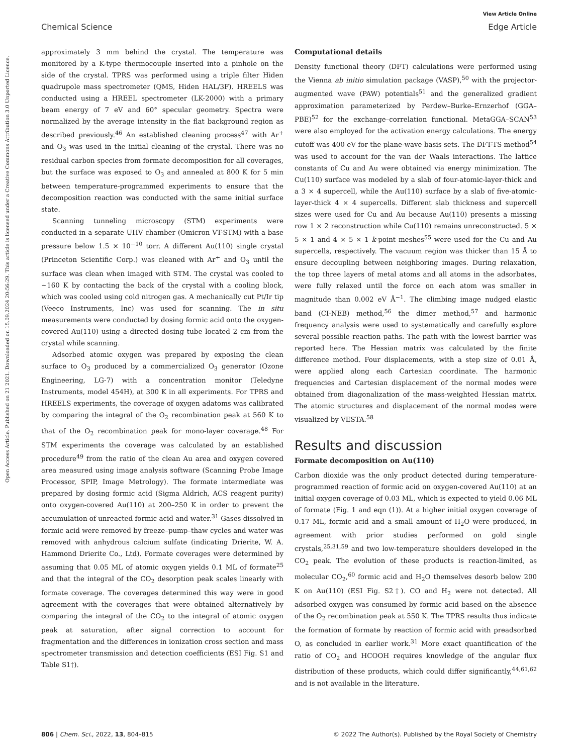View Article Online
Chemical Science Edge Article
Open Access Article. Published on 21 2021. Downloaded on 15.09.2024 20:56:29. This article is licensed under a Creative Commons Attribution 3.0 Unported Licence.
approximately 3 mm behind the crystal. The temperature was monitored by a K-type thermocouple inserted into a pinhole on the side of the crystal. TPRS was performed using a triple filter Hiden quadrupole mass spectrometer (QMS, Hiden HAL/3F). HREELS was conducted using a HREEL spectrometer (LK-2000) with a primary beam energy of 7 eV and 60° specular geometry. Spectra were normalized by the average intensity in the flat background region as described previously.<sup>46</sup> An established cleaning process<sup>47</sup> with Ar<sup>+</sup> and O<sub>3</sub> was used in the initial cleaning of the crystal. There was no residual carbon species from formate decomposition for all coverages, but the surface was exposed to O<sub>3</sub> and annealed at 800 K for 5 min between temperature-programmed experiments to ensure that the decomposition reaction was conducted with the same initial surface state.
Scanning tunneling microscopy (STM) experiments were conducted in a separate UHV chamber (Omicron VT-STM) with a base pressure below 1.5 × 10<sup>−10</sup> torr. A different Au(110) single crystal (Princeton Scientific Corp.) was cleaned with Ar<sup>+</sup> and O<sub>3</sub> until the surface was clean when imaged with STM. The crystal was cooled to ∼160 K by contacting the back of the crystal with a cooling block, which was cooled using cold nitrogen gas. A mechanically cut Pt/Ir tip (Veeco Instruments, Inc) was used for scanning. The in situ measurements were conducted by dosing formic acid onto the oxygen-covered Au(110) using a directed dosing tube located 2 cm from the crystal while scanning.
Adsorbed atomic oxygen was prepared by exposing the clean surface to O<sub>3</sub> produced by a commercialized O<sub>3</sub> generator (Ozone Engineering, LG-7) with a concentration monitor (Teledyne Instruments, model 454H), at 300 K in all experiments. For TPRS and HREELS experiments, the coverage of oxygen adatoms was calibrated by comparing the integral of the O<sub>2</sub> recombination peak at 560 K to that of the O<sub>2</sub> recombination peak for mono-layer coverage.<sup>48</sup> For STM experiments the coverage was calculated by an established procedure<sup>49</sup> from the ratio of the clean Au area and oxygen covered area measured using image analysis software (Scanning Probe Image Processor, SPIP, Image Metrology). The formate intermediate was prepared by dosing formic acid (Sigma Aldrich, ACS reagent purity) onto oxygen-covered Au(110) at 200–250 K in order to prevent the accumulation of unreacted formic acid and water.<sup>31</sup> Gases dissolved in formic acid were removed by freeze–pump–thaw cycles and water was removed with anhydrous calcium sulfate (indicating Drierite, W. A. Hammond Drierite Co., Ltd). Formate coverages were determined by assuming that 0.05 ML of atomic oxygen yields 0.1 ML of formate<sup>25</sup> and that the integral of the CO<sub>2</sub> desorption peak scales linearly with formate coverage. The coverages determined this way were in good agreement with the coverages that were obtained alternatively by comparing the integral of the CO<sub>2</sub> to the integral of atomic oxygen peak at saturation, after signal correction to account for fragmentation and the differences in ionization cross section and mass spectrometer transmission and detection coefficients (ESI Fig. S1 and Table S1†).
Computational details
Density functional theory (DFT) calculations were performed using the Vienna ab initio simulation package (VASP),<sup>50</sup> with the projector-augmented wave (PAW) potentials<sup>51</sup> and the generalized gradient approximation parameterized by Perdew–Burke–Ernzerhof (GGA–PBE)<sup>52</sup> for the exchange–correlation functional. MetaGGA–SCAN<sup>53</sup> were also employed for the activation energy calculations. The energy cutoff was 400 eV for the plane-wave basis sets. The DFT-TS method<sup>54</sup> was used to account for the van der Waals interactions. The lattice constants of Cu and Au were obtained via energy minimization. The Cu(110) surface was modeled by a slab of four-atomic-layer-thick and a 3 × 4 supercell, while the Au(110) surface by a slab of five-atomic-layer-thick 4 × 4 supercells. Different slab thickness and supercell sizes were used for Cu and Au because Au(110) presents a missing row 1 × 2 reconstruction while Cu(110) remains unreconstructed. 5 × 5 × 1 and 4 × 5 × 1 k-point meshes<sup>55</sup> were used for the Cu and Au supercells, respectively. The vacuum region was thicker than 15 Å to ensure decoupling between neighboring images. During relaxation, the top three layers of metal atoms and all atoms in the adsorbates, were fully relaxed until the force on each atom was smaller in magnitude than 0.002 eV Å<sup>−1</sup>. The climbing image nudged elastic band (CI-NEB) method,<sup>56</sup> the dimer method,<sup>57</sup> and harmonic frequency analysis were used to systematically and carefully explore several possible reaction paths. The path with the lowest barrier was reported here. The Hessian matrix was calculated by the finite difference method. Four displacements, with a step size of 0.01 Å, were applied along each Cartesian coordinate. The harmonic frequencies and Cartesian displacement of the normal modes were obtained from diagonalization of the mass-weighted Hessian matrix. The atomic structures and displacement of the normal modes were visualized by VESTA.<sup>58</sup>
Results and discussion
Formate decomposition on Au(110)
Carbon dioxide was the only product detected during temperature-programmed reaction of formic acid on oxygen-covered Au(110) at an initial oxygen coverage of 0.03 ML, which is expected to yield 0.06 ML of formate (Fig. 1 and eqn (1)). At a higher initial oxygen coverage of 0.17 ML, formic acid and a small amount of H<sub>2</sub>O were produced, in agreement with prior studies performed on gold single crystals,<sup>25,31,59</sup> and two low-temperature shoulders developed in the CO<sub>2</sub> peak. The evolution of these products is reaction-limited, as molecular CO<sub>2</sub>,<sup>60</sup> formic acid and H<sub>2</sub>O themselves desorb below 200 K on Au(110) (ESI Fig. S2†). CO and H<sub>2</sub> were not detected. All adsorbed oxygen was consumed by formic acid based on the absence of the O<sub>2</sub> recombination peak at 550 K. The TPRS results thus indicate the formation of formate by reaction of formic acid with preadsorbed O, as concluded in earlier work.<sup>31</sup> More exact quantification of the ratio of CO<sub>2</sub> and HCOOH requires knowledge of the angular flux distribution of these products, which could differ significantly,<sup>44,61,62</sup> and is not available in the literature.
806 | Chem. Sci., 2022, 13, 804–815 © 2022 The Author(s). Published by the Royal Society of Chemistry